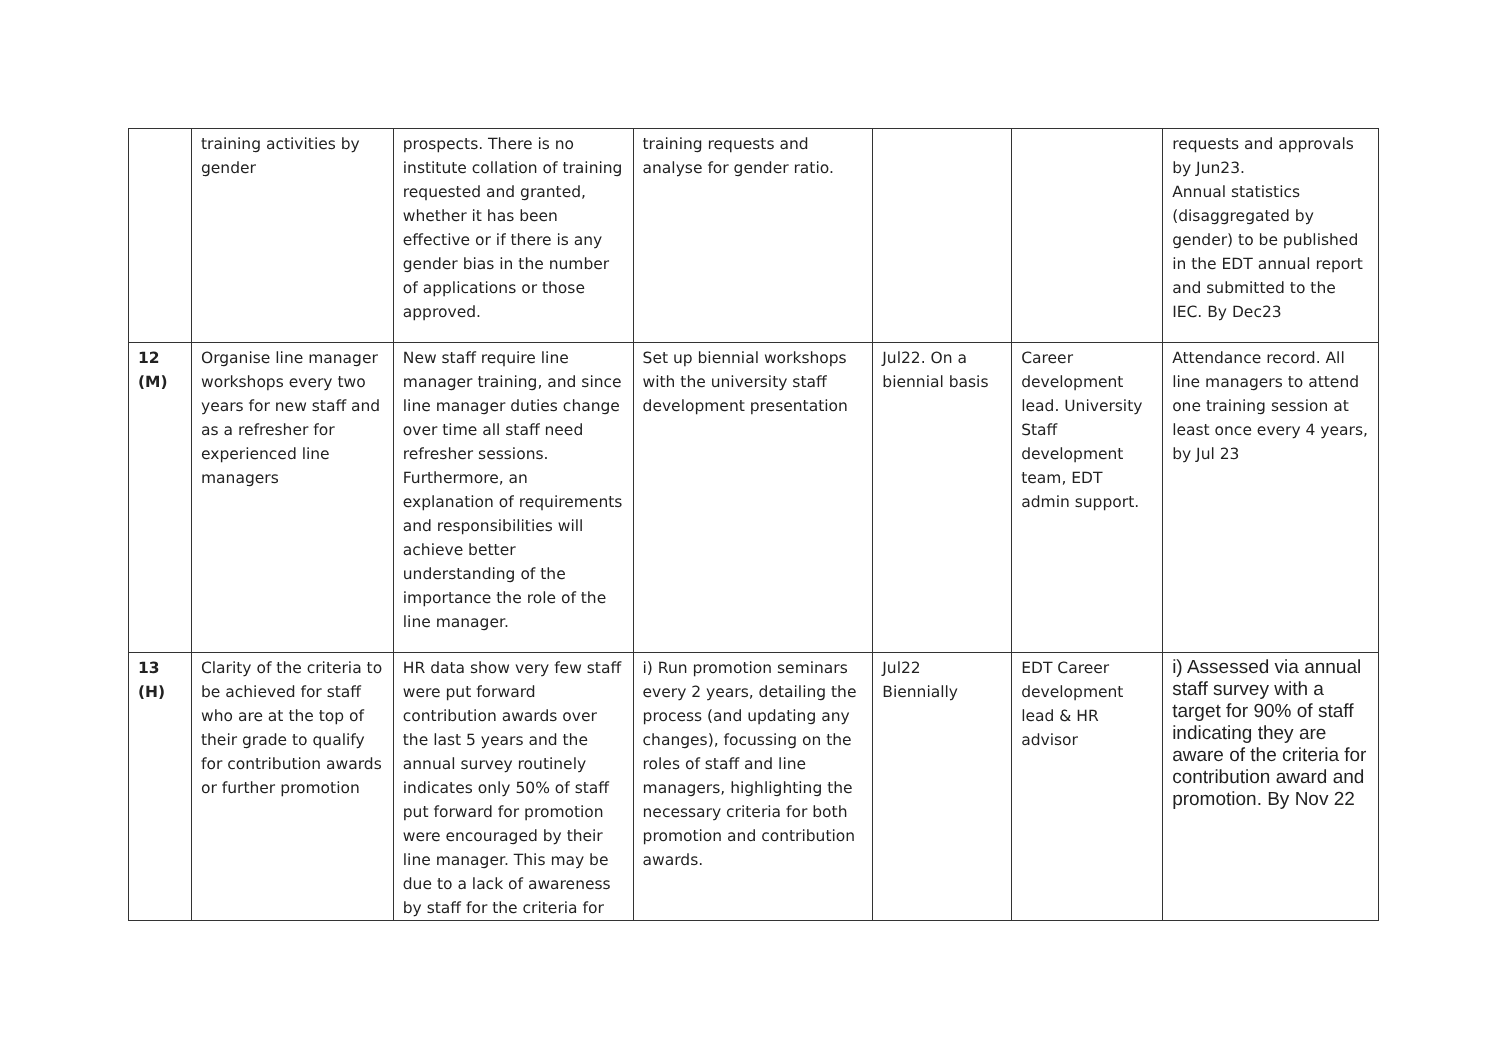| | training activities by gender | prospects. There is no institute collation of training requested and granted, whether it has been effective or if there is any gender bias in the number of applications or those approved. | training requests and analyse for gender ratio. | | | requests and approvals by Jun23. Annual statistics (disaggregated by gender) to be published in the EDT annual report and submitted to the IEC. By Dec23 |
| 12 (M) | Organise line manager workshops every two years for new staff and as a refresher for experienced line managers | New staff require line manager training, and since line manager duties change over time all staff need refresher sessions. Furthermore, an explanation of requirements and responsibilities will achieve better understanding of the importance the role of the line manager. | Set up biennial workshops with the university staff development presentation | Jul22. On a biennial basis | Career development lead. University Staff development team, EDT admin support. | Attendance record. All line managers to attend one training session at least once every 4 years, by Jul 23 |
| 13 (H) | Clarity of the criteria to be achieved for staff who are at the top of their grade to qualify for contribution awards or further promotion | HR data show very few staff were put forward contribution awards over the last 5 years and the annual survey routinely indicates only 50% of staff put forward for promotion were encouraged by their line manager. This may be due to a lack of awareness by staff for the criteria for | i) Run promotion seminars every 2 years, detailing the process (and updating any changes), focussing on the roles of staff and line managers, highlighting the necessary criteria for both promotion and contribution awards. | Jul22 Biennially | EDT Career development lead & HR advisor | i) Assessed via annual staff survey with a target for 90% of staff indicating they are aware of the criteria for contribution award and promotion. By Nov 22 |